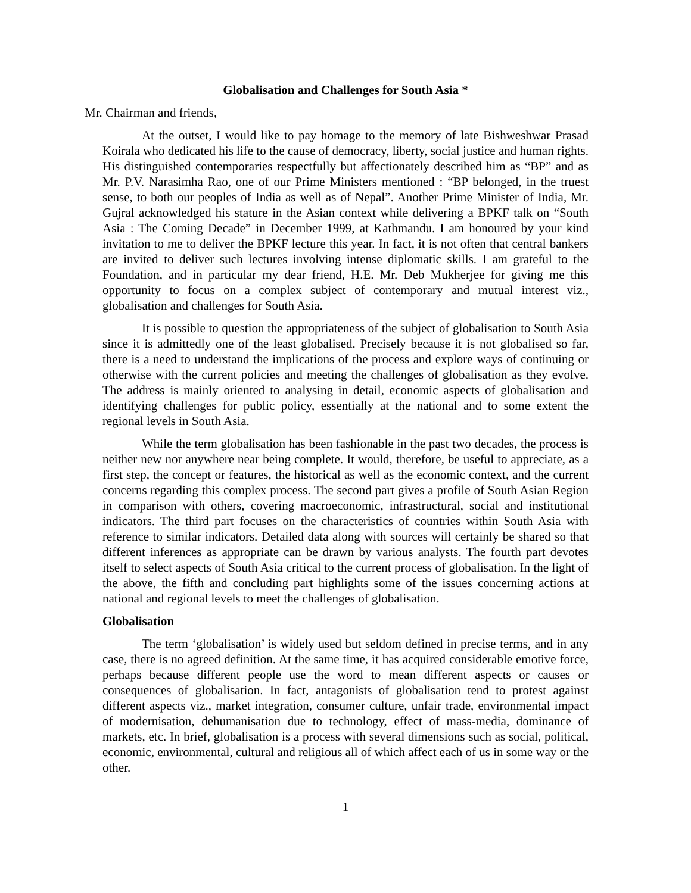Globalisation and Challenges for South Asia *
Mr. Chairman and friends,
At the outset, I would like to pay homage to the memory of late Bishweshwar Prasad Koirala who dedicated his life to the cause of democracy, liberty, social justice and human rights. His distinguished contemporaries respectfully but affectionately described him as “BP” and as Mr. P.V. Narasimha Rao, one of our Prime Ministers mentioned : “BP belonged, in the truest sense, to both our peoples of India as well as of Nepal”. Another Prime Minister of India, Mr. Gujral acknowledged his stature in the Asian context while delivering a BPKF talk on “South Asia : The Coming Decade” in December 1999, at Kathmandu. I am honoured by your kind invitation to me to deliver the BPKF lecture this year. In fact, it is not often that central bankers are invited to deliver such lectures involving intense diplomatic skills. I am grateful to the Foundation, and in particular my dear friend, H.E. Mr. Deb Mukherjee for giving me this opportunity to focus on a complex subject of contemporary and mutual interest viz., globalisation and challenges for South Asia.
It is possible to question the appropriateness of the subject of globalisation to South Asia since it is admittedly one of the least globalised. Precisely because it is not globalised so far, there is a need to understand the implications of the process and explore ways of continuing or otherwise with the current policies and meeting the challenges of globalisation as they evolve. The address is mainly oriented to analysing in detail, economic aspects of globalisation and identifying challenges for public policy, essentially at the national and to some extent the regional levels in South Asia.
While the term globalisation has been fashionable in the past two decades, the process is neither new nor anywhere near being complete. It would, therefore, be useful to appreciate, as a first step, the concept or features, the historical as well as the economic context, and the current concerns regarding this complex process. The second part gives a profile of South Asian Region in comparison with others, covering macroeconomic, infrastructural, social and institutional indicators. The third part focuses on the characteristics of countries within South Asia with reference to similar indicators. Detailed data along with sources will certainly be shared so that different inferences as appropriate can be drawn by various analysts. The fourth part devotes itself to select aspects of South Asia critical to the current process of globalisation. In the light of the above, the fifth and concluding part highlights some of the issues concerning actions at national and regional levels to meet the challenges of globalisation.
Globalisation
The term ‘globalisation’ is widely used but seldom defined in precise terms, and in any case, there is no agreed definition. At the same time, it has acquired considerable emotive force, perhaps because different people use the word to mean different aspects or causes or consequences of globalisation. In fact, antagonists of globalisation tend to protest against different aspects viz., market integration, consumer culture, unfair trade, environmental impact of modernisation, dehumanisation due to technology, effect of mass-media, dominance of markets, etc. In brief, globalisation is a process with several dimensions such as social, political, economic, environmental, cultural and religious all of which affect each of us in some way or the other.
1